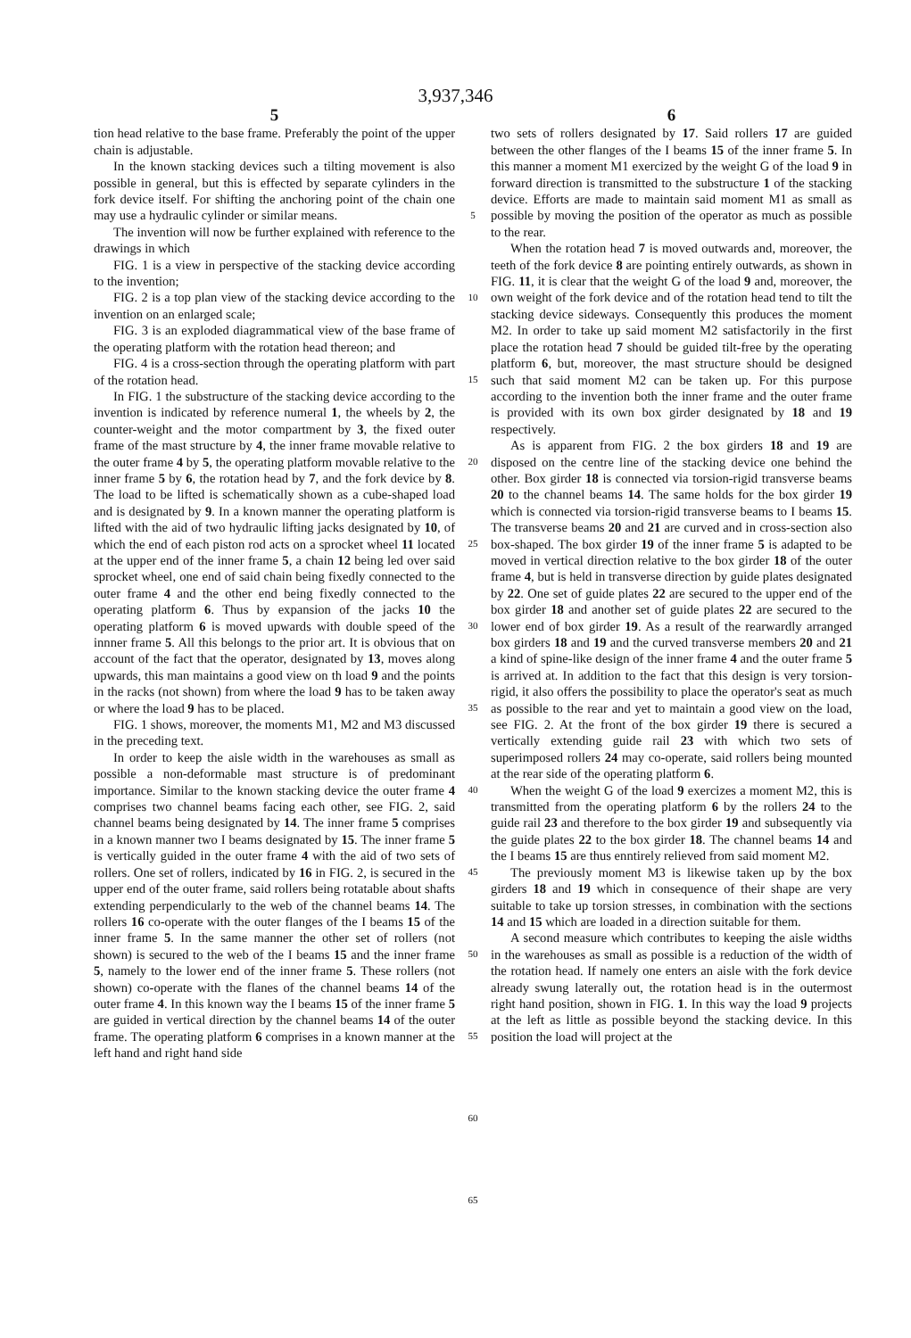3,937,346
5
tion head relative to the base frame. Preferably the point of the upper chain is adjustable.
In the known stacking devices such a tilting movement is also possible in general, but this is effected by separate cylinders in the fork device itself. For shifting the anchoring point of the chain one may use a hydraulic cylinder or similar means.
The invention will now be further explained with reference to the drawings in which
FIG. 1 is a view in perspective of the stacking device according to the invention;
FIG. 2 is a top plan view of the stacking device according to the invention on an enlarged scale;
FIG. 3 is an exploded diagrammatical view of the base frame of the operating platform with the rotation head thereon; and
FIG. 4 is a cross-section through the operating platform with part of the rotation head.
In FIG. 1 the substructure of the stacking device according to the invention is indicated by reference numeral 1, the wheels by 2, the counter-weight and the motor compartment by 3, the fixed outer frame of the mast structure by 4, the inner frame movable relative to the outer frame 4 by 5, the operating platform movable relative to the inner frame 5 by 6, the rotation head by 7, and the fork device by 8. The load to be lifted is schematically shown as a cube-shaped load and is designated by 9. In a known manner the operating platform is lifted with the aid of two hydraulic lifting jacks designated by 10, of which the end of each piston rod acts on a sprocket wheel 11 located at the upper end of the inner frame 5, a chain 12 being led over said sprocket wheel, one end of said chain being fixedly connected to the outer frame 4 and the other end being fixedly connected to the operating platform 6. Thus by expansion of the jacks 10 the operating platform 6 is moved upwards with double speed of the innner frame 5. All this belongs to the prior art. It is obvious that on account of the fact that the operator, designated by 13, moves along upwards, this man maintains a good view on th load 9 and the points in the racks (not shown) from where the load 9 has to be taken away or where the load 9 has to be placed.
FIG. 1 shows, moreover, the moments M1, M2 and M3 discussed in the preceding text.
In order to keep the aisle width in the warehouses as small as possible a non-deformable mast structure is of predominant importance. Similar to the known stacking device the outer frame 4 comprises two channel beams facing each other, see FIG. 2, said channel beams being designated by 14. The inner frame 5 comprises in a known manner two I beams designated by 15. The inner frame 5 is vertically guided in the outer frame 4 with the aid of two sets of rollers. One set of rollers, indicated by 16 in FIG. 2, is secured in the upper end of the outer frame, said rollers being rotatable about shafts extending perpendicularly to the web of the channel beams 14. The rollers 16 co-operate with the outer flanges of the I beams 15 of the inner frame 5. In the same manner the other set of rollers (not shown) is secured to the web of the I beams 15 and the inner frame 5, namely to the lower end of the inner frame 5. These rollers (not shown) co-operate with the flanes of the channel beams 14 of the outer frame 4. In this known way the I beams 15 of the inner frame 5 are guided in vertical direction by the channel beams 14 of the outer frame. The operating platform 6 comprises in a known manner at the left hand and right hand side
5
10
15
20
25
30
35
40
45
50
55
60
65
6
two sets of rollers designated by 17. Said rollers 17 are guided between the other flanges of the I beams 15 of the inner frame 5. In this manner a moment M1 exercized by the weight G of the load 9 in forward direction is transmitted to the substructure 1 of the stacking device. Efforts are made to maintain said moment M1 as small as possible by moving the position of the operator as much as possible to the rear.
When the rotation head 7 is moved outwards and, moreover, the teeth of the fork device 8 are pointing entirely outwards, as shown in FIG. 11, it is clear that the weight G of the load 9 and, moreover, the own weight of the fork device and of the rotation head tend to tilt the stacking device sideways. Consequently this produces the moment M2. In order to take up said moment M2 satisfactorily in the first place the rotation head 7 should be guided tilt-free by the operating platform 6, but, moreover, the mast structure should be designed such that said moment M2 can be taken up. For this purpose according to the invention both the inner frame and the outer frame is provided with its own box girder designated by 18 and 19 respectively.
As is apparent from FIG. 2 the box girders 18 and 19 are disposed on the centre line of the stacking device one behind the other. Box girder 18 is connected via torsion-rigid transverse beams 20 to the channel beams 14. The same holds for the box girder 19 which is connected via torsion-rigid transverse beams to I beams 15. The transverse beams 20 and 21 are curved and in cross-section also box-shaped. The box girder 19 of the inner frame 5 is adapted to be moved in vertical direction relative to the box girder 18 of the outer frame 4, but is held in transverse direction by guide plates designated by 22. One set of guide plates 22 are secured to the upper end of the box girder 18 and another set of guide plates 22 are secured to the lower end of box girder 19. As a result of the rearwardly arranged box girders 18 and 19 and the curved transverse members 20 and 21 a kind of spine-like design of the inner frame 4 and the outer frame 5 is arrived at. In addition to the fact that this design is very torsion-rigid, it also offers the possibility to place the operator's seat as much as possible to the rear and yet to maintain a good view on the load, see FIG. 2. At the front of the box girder 19 there is secured a vertically extending guide rail 23 with which two sets of superimposed rollers 24 may co-operate, said rollers being mounted at the rear side of the operating platform 6.
When the weight G of the load 9 exercizes a moment M2, this is transmitted from the operating platform 6 by the rollers 24 to the guide rail 23 and therefore to the box girder 19 and subsequently via the guide plates 22 to the box girder 18. The channel beams 14 and the I beams 15 are thus enntirely relieved from said moment M2.
The previously moment M3 is likewise taken up by the box girders 18 and 19 which in consequence of their shape are very suitable to take up torsion stresses, in combination with the sections 14 and 15 which are loaded in a direction suitable for them.
A second measure which contributes to keeping the aisle widths in the warehouses as small as possible is a reduction of the width of the rotation head. If namely one enters an aisle with the fork device already swung laterally out, the rotation head is in the outermost right hand position, shown in FIG. 1. In this way the load 9 projects at the left as little as possible beyond the stacking device. In this position the load will project at the